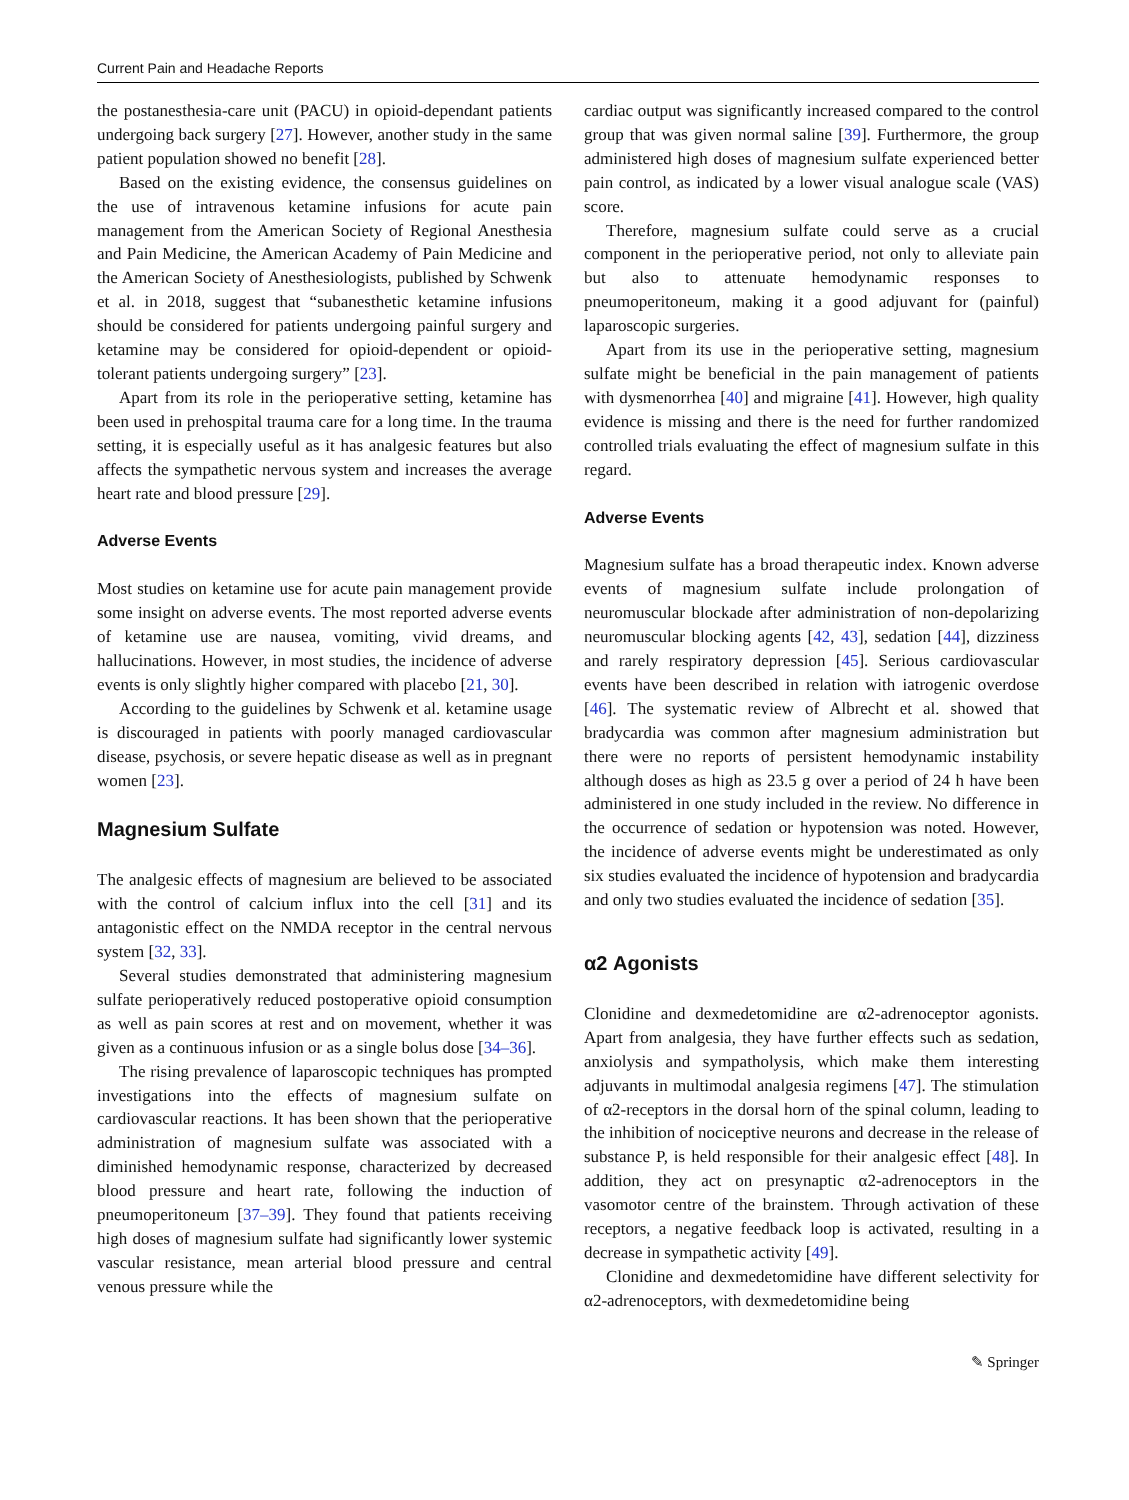Current Pain and Headache Reports
the postanesthesia-care unit (PACU) in opioid-dependant patients undergoing back surgery [27]. However, another study in the same patient population showed no benefit [28].
Based on the existing evidence, the consensus guidelines on the use of intravenous ketamine infusions for acute pain management from the American Society of Regional Anesthesia and Pain Medicine, the American Academy of Pain Medicine and the American Society of Anesthesiologists, published by Schwenk et al. in 2018, suggest that “subanesthetic ketamine infusions should be considered for patients undergoing painful surgery and ketamine may be considered for opioid-dependent or opioid-tolerant patients undergoing surgery” [23].
Apart from its role in the perioperative setting, ketamine has been used in prehospital trauma care for a long time. In the trauma setting, it is especially useful as it has analgesic features but also affects the sympathetic nervous system and increases the average heart rate and blood pressure [29].
Adverse Events
Most studies on ketamine use for acute pain management provide some insight on adverse events. The most reported adverse events of ketamine use are nausea, vomiting, vivid dreams, and hallucinations. However, in most studies, the incidence of adverse events is only slightly higher compared with placebo [21, 30].
According to the guidelines by Schwenk et al. ketamine usage is discouraged in patients with poorly managed cardiovascular disease, psychosis, or severe hepatic disease as well as in pregnant women [23].
Magnesium Sulfate
The analgesic effects of magnesium are believed to be associated with the control of calcium influx into the cell [31] and its antagonistic effect on the NMDA receptor in the central nervous system [32, 33].
Several studies demonstrated that administering magnesium sulfate perioperatively reduced postoperative opioid consumption as well as pain scores at rest and on movement, whether it was given as a continuous infusion or as a single bolus dose [34–36].
The rising prevalence of laparoscopic techniques has prompted investigations into the effects of magnesium sulfate on cardiovascular reactions. It has been shown that the perioperative administration of magnesium sulfate was associated with a diminished hemodynamic response, characterized by decreased blood pressure and heart rate, following the induction of pneumoperitoneum [37–39]. They found that patients receiving high doses of magnesium sulfate had significantly lower systemic vascular resistance, mean arterial blood pressure and central venous pressure while the
cardiac output was significantly increased compared to the control group that was given normal saline [39]. Furthermore, the group administered high doses of magnesium sulfate experienced better pain control, as indicated by a lower visual analogue scale (VAS) score.
Therefore, magnesium sulfate could serve as a crucial component in the perioperative period, not only to alleviate pain but also to attenuate hemodynamic responses to pneumoperitoneum, making it a good adjuvant for (painful) laparoscopic surgeries.
Apart from its use in the perioperative setting, magnesium sulfate might be beneficial in the pain management of patients with dysmenorrhea [40] and migraine [41]. However, high quality evidence is missing and there is the need for further randomized controlled trials evaluating the effect of magnesium sulfate in this regard.
Adverse Events
Magnesium sulfate has a broad therapeutic index. Known adverse events of magnesium sulfate include prolongation of neuromuscular blockade after administration of non-depolarizing neuromuscular blocking agents [42, 43], sedation [44], dizziness and rarely respiratory depression [45]. Serious cardiovascular events have been described in relation with iatrogenic overdose [46]. The systematic review of Albrecht et al. showed that bradycardia was common after magnesium administration but there were no reports of persistent hemodynamic instability although doses as high as 23.5 g over a period of 24 h have been administered in one study included in the review. No difference in the occurrence of sedation or hypotension was noted. However, the incidence of adverse events might be underestimated as only six studies evaluated the incidence of hypotension and bradycardia and only two studies evaluated the incidence of sedation [35].
α2 Agonists
Clonidine and dexmedetomidine are α2-adrenoceptor agonists. Apart from analgesia, they have further effects such as sedation, anxiolysis and sympatholysis, which make them interesting adjuvants in multimodal analgesia regimens [47]. The stimulation of α2-receptors in the dorsal horn of the spinal column, leading to the inhibition of nociceptive neurons and decrease in the release of substance P, is held responsible for their analgesic effect [48]. In addition, they act on presynaptic α2-adrenoceptors in the vasomotor centre of the brainstem. Through activation of these receptors, a negative feedback loop is activated, resulting in a decrease in sympathetic activity [49].
Clonidine and dexmedetomidine have different selectivity for α2-adrenoceptors, with dexmedetomidine being
✎ Springer